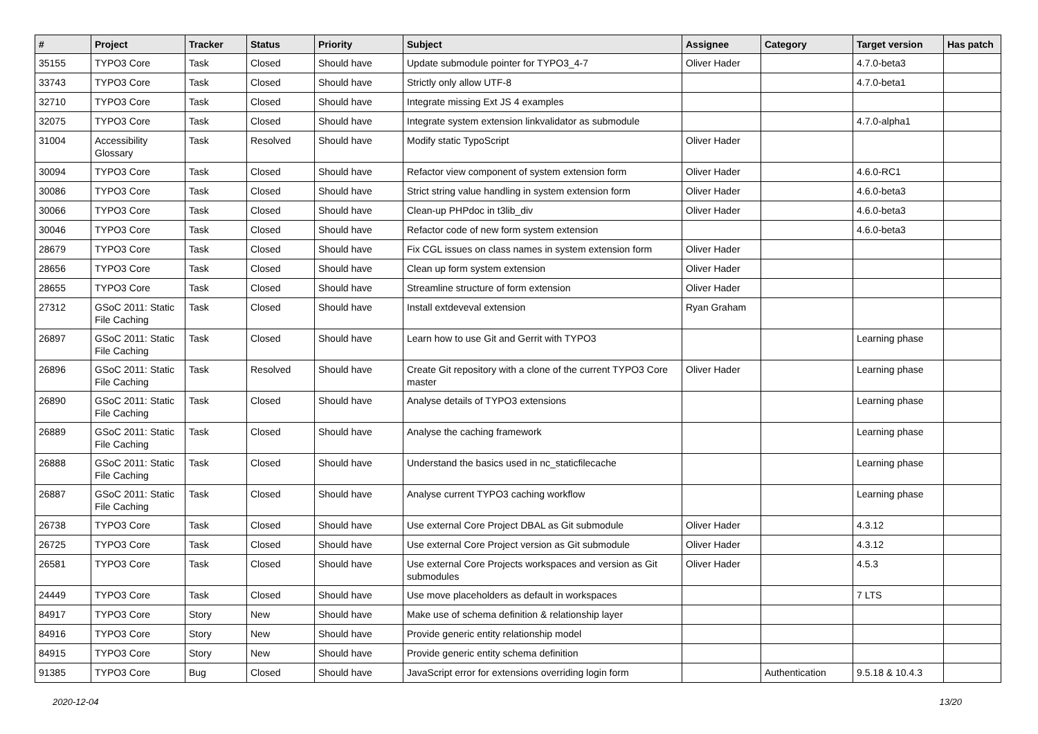| # | Project | Tracker | Status | Priority | Subject | Assignee | Category | Target version | Has patch |
| --- | --- | --- | --- | --- | --- | --- | --- | --- | --- |
| 35155 | TYPO3 Core | Task | Closed | Should have | Update submodule pointer for TYPO3_4-7 | Oliver Hader | | 4.7.0-beta3 | |
| 33743 | TYPO3 Core | Task | Closed | Should have | Strictly only allow UTF-8 | | | 4.7.0-beta1 | |
| 32710 | TYPO3 Core | Task | Closed | Should have | Integrate missing Ext JS 4 examples | | | | |
| 32075 | TYPO3 Core | Task | Closed | Should have | Integrate system extension linkvalidator as submodule | | | 4.7.0-alpha1 | |
| 31004 | Accessibility Glossary | Task | Resolved | Should have | Modify static TypoScript | Oliver Hader | | | |
| 30094 | TYPO3 Core | Task | Closed | Should have | Refactor view component of system extension form | Oliver Hader | | 4.6.0-RC1 | |
| 30086 | TYPO3 Core | Task | Closed | Should have | Strict string value handling in system extension form | Oliver Hader | | 4.6.0-beta3 | |
| 30066 | TYPO3 Core | Task | Closed | Should have | Clean-up PHPdoc in t3lib_div | Oliver Hader | | 4.6.0-beta3 | |
| 30046 | TYPO3 Core | Task | Closed | Should have | Refactor code of new form system extension | | | 4.6.0-beta3 | |
| 28679 | TYPO3 Core | Task | Closed | Should have | Fix CGL issues on class names in system extension form | Oliver Hader | | | |
| 28656 | TYPO3 Core | Task | Closed | Should have | Clean up form system extension | Oliver Hader | | | |
| 28655 | TYPO3 Core | Task | Closed | Should have | Streamline structure of form extension | Oliver Hader | | | |
| 27312 | GSoC 2011: Static File Caching | Task | Closed | Should have | Install extdeveval extension | Ryan Graham | | | |
| 26897 | GSoC 2011: Static File Caching | Task | Closed | Should have | Learn how to use Git and Gerrit with TYPO3 | | | Learning phase | |
| 26896 | GSoC 2011: Static File Caching | Task | Resolved | Should have | Create Git repository with a clone of the current TYPO3 Core master | Oliver Hader | | Learning phase | |
| 26890 | GSoC 2011: Static File Caching | Task | Closed | Should have | Analyse details of TYPO3 extensions | | | Learning phase | |
| 26889 | GSoC 2011: Static File Caching | Task | Closed | Should have | Analyse the caching framework | | | Learning phase | |
| 26888 | GSoC 2011: Static File Caching | Task | Closed | Should have | Understand the basics used in nc_staticfilecache | | | Learning phase | |
| 26887 | GSoC 2011: Static File Caching | Task | Closed | Should have | Analyse current TYPO3 caching workflow | | | Learning phase | |
| 26738 | TYPO3 Core | Task | Closed | Should have | Use external Core Project DBAL as Git submodule | Oliver Hader | | 4.3.12 | |
| 26725 | TYPO3 Core | Task | Closed | Should have | Use external Core Project version as Git submodule | Oliver Hader | | 4.3.12 | |
| 26581 | TYPO3 Core | Task | Closed | Should have | Use external Core Projects workspaces and version as Git submodules | Oliver Hader | | 4.5.3 | |
| 24449 | TYPO3 Core | Task | Closed | Should have | Use move placeholders as default in workspaces | | | 7 LTS | |
| 84917 | TYPO3 Core | Story | New | Should have | Make use of schema definition & relationship layer | | | | |
| 84916 | TYPO3 Core | Story | New | Should have | Provide generic entity relationship model | | | | |
| 84915 | TYPO3 Core | Story | New | Should have | Provide generic entity schema definition | | | | |
| 91385 | TYPO3 Core | Bug | Closed | Should have | JavaScript error for extensions overriding login form | | Authentication | 9.5.18 & 10.4.3 | |
2020-12-04 13/20